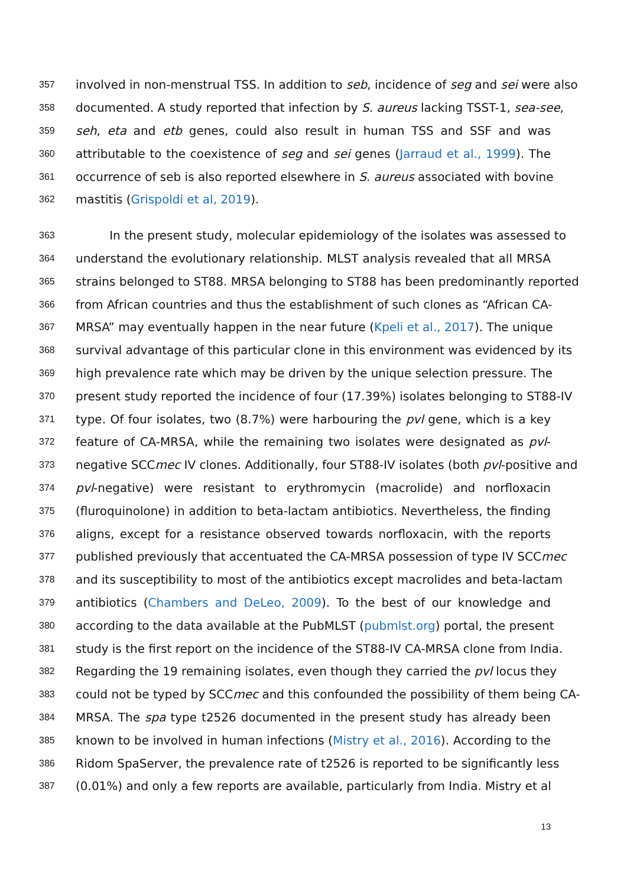357 involved in non-menstrual TSS. In addition to seb, incidence of seg and sei were also
358 documented. A study reported that infection by S. aureus lacking TSST-1, sea-see,
359 seh, eta and etb genes, could also result in human TSS and SSF and was
360 attributable to the coexistence of seg and sei genes (Jarraud et al., 1999). The
361 occurrence of seb is also reported elsewhere in S. aureus associated with bovine
362 mastitis (Grispoldi et al, 2019).
363 In the present study, molecular epidemiology of the isolates was assessed to
364 understand the evolutionary relationship. MLST analysis revealed that all MRSA
365 strains belonged to ST88. MRSA belonging to ST88 has been predominantly reported
366 from African countries and thus the establishment of such clones as “African CA-
367 MRSA” may eventually happen in the near future (Kpeli et al., 2017). The unique
368 survival advantage of this particular clone in this environment was evidenced by its
369 high prevalence rate which may be driven by the unique selection pressure. The
370 present study reported the incidence of four (17.39%) isolates belonging to ST88-IV
371 type. Of four isolates, two (8.7%) were harbouring the pvl gene, which is a key
372 feature of CA-MRSA, while the remaining two isolates were designated as pvl-
373 negative SCCmec IV clones. Additionally, four ST88-IV isolates (both pvl-positive and
374 pvl-negative) were resistant to erythromycin (macrolide) and norfloxacin
375 (fluroquinolone) in addition to beta-lactam antibiotics. Nevertheless, the finding
376 aligns, except for a resistance observed towards norfloxacin, with the reports
377 published previously that accentuated the CA-MRSA possession of type IV SCCmec
378 and its susceptibility to most of the antibiotics except macrolides and beta-lactam
379 antibiotics (Chambers and DeLeo, 2009). To the best of our knowledge and
380 according to the data available at the PubMLST (pubmlst.org) portal, the present
381 study is the first report on the incidence of the ST88-IV CA-MRSA clone from India.
382 Regarding the 19 remaining isolates, even though they carried the pvl locus they
383 could not be typed by SCCmec and this confounded the possibility of them being CA-
384 MRSA. The spa type t2526 documented in the present study has already been
385 known to be involved in human infections (Mistry et al., 2016). According to the
386 Ridom SpaServer, the prevalence rate of t2526 is reported to be significantly less
387 (0.01%) and only a few reports are available, particularly from India. Mistry et al
13